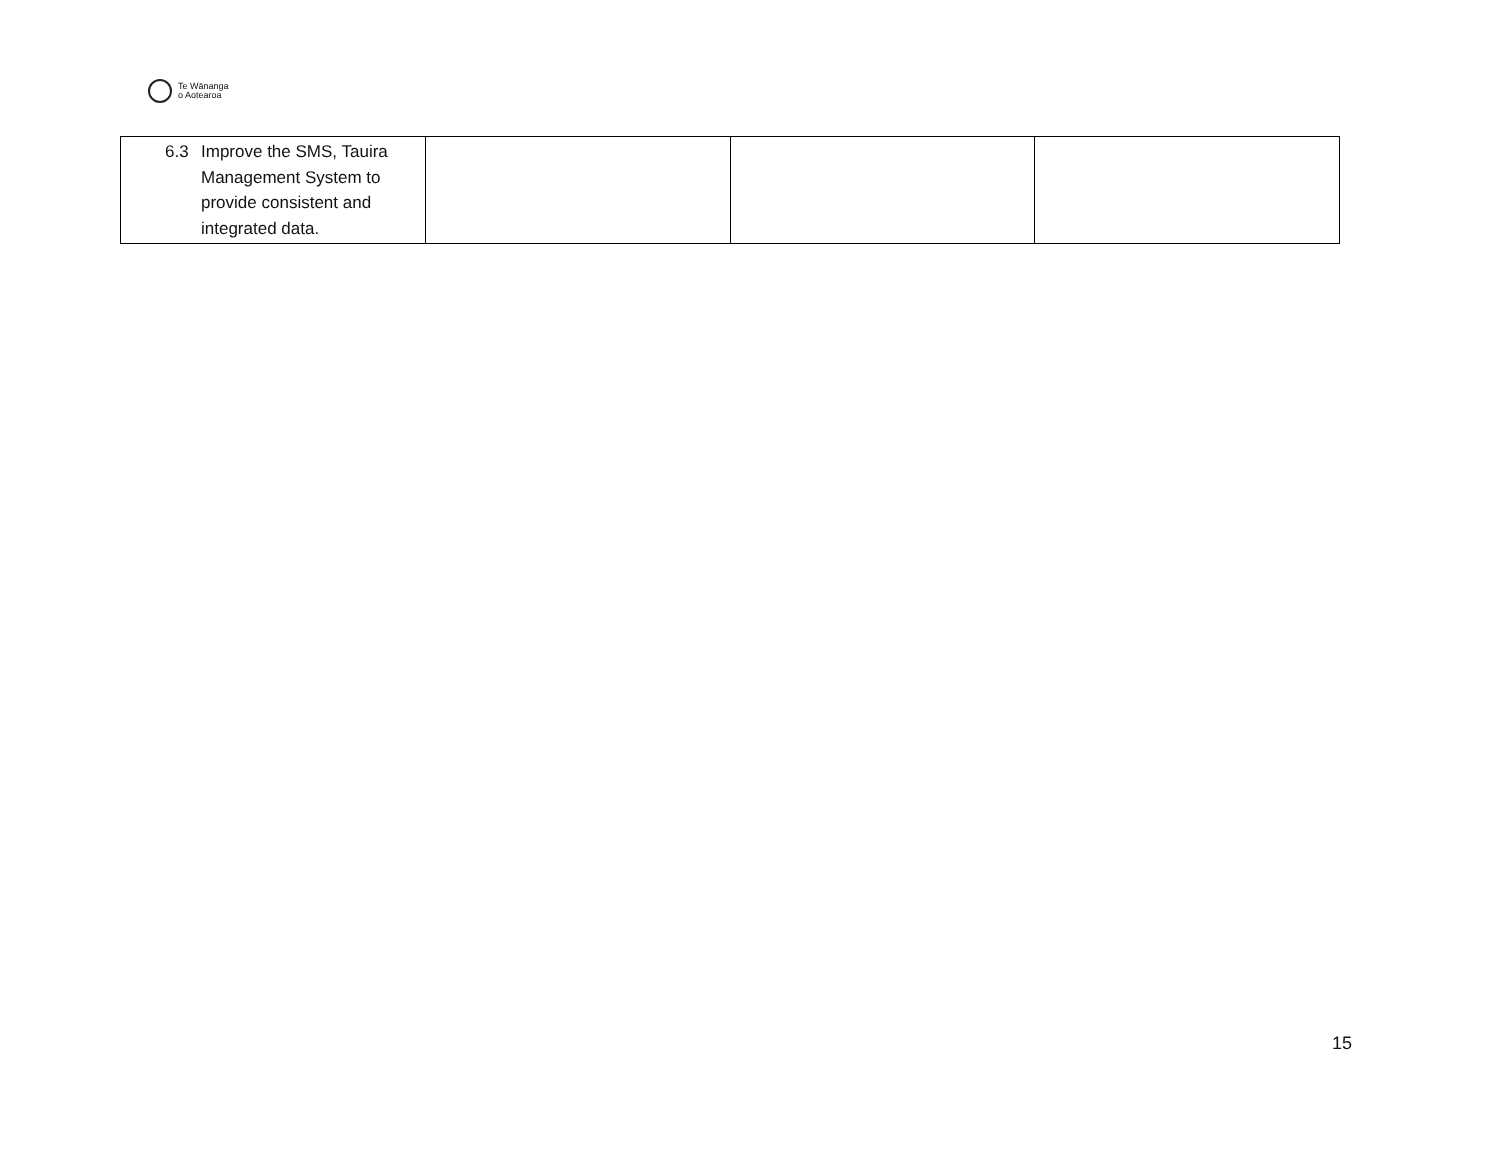Te Wānanga
o Aotearoa
| 6.3 Improve the SMS, Tauira Management System to provide consistent and integrated data. | | | |
15